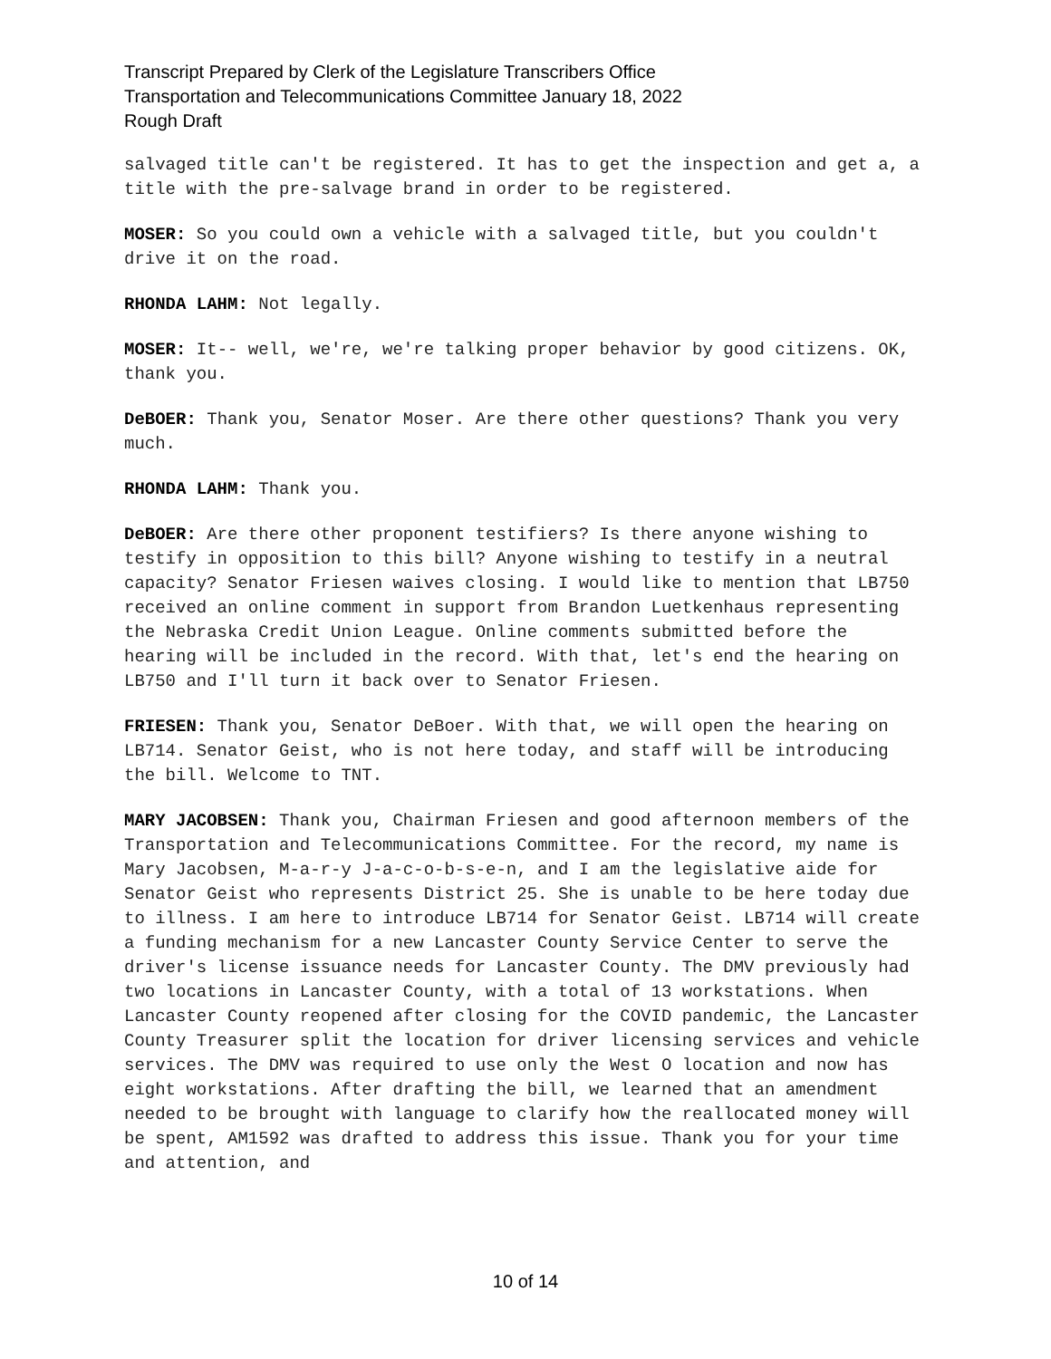Transcript Prepared by Clerk of the Legislature Transcribers Office
Transportation and Telecommunications Committee January 18, 2022
Rough Draft
salvaged title can't be registered. It has to get the inspection and get a, a title with the pre-salvage brand in order to be registered.
MOSER: So you could own a vehicle with a salvaged title, but you couldn't drive it on the road.
RHONDA LAHM: Not legally.
MOSER: It-- well, we're, we're talking proper behavior by good citizens. OK, thank you.
DeBOER: Thank you, Senator Moser. Are there other questions? Thank you very much.
RHONDA LAHM: Thank you.
DeBOER: Are there other proponent testifiers? Is there anyone wishing to testify in opposition to this bill? Anyone wishing to testify in a neutral capacity? Senator Friesen waives closing. I would like to mention that LB750 received an online comment in support from Brandon Luetkenhaus representing the Nebraska Credit Union League. Online comments submitted before the hearing will be included in the record. With that, let's end the hearing on LB750 and I'll turn it back over to Senator Friesen.
FRIESEN: Thank you, Senator DeBoer. With that, we will open the hearing on LB714. Senator Geist, who is not here today, and staff will be introducing the bill. Welcome to TNT.
MARY JACOBSEN: Thank you, Chairman Friesen and good afternoon members of the Transportation and Telecommunications Committee. For the record, my name is Mary Jacobsen, M-a-r-y J-a-c-o-b-s-e-n, and I am the legislative aide for Senator Geist who represents District 25. She is unable to be here today due to illness. I am here to introduce LB714 for Senator Geist. LB714 will create a funding mechanism for a new Lancaster County Service Center to serve the driver's license issuance needs for Lancaster County. The DMV previously had two locations in Lancaster County, with a total of 13 workstations. When Lancaster County reopened after closing for the COVID pandemic, the Lancaster County Treasurer split the location for driver licensing services and vehicle services. The DMV was required to use only the West O location and now has eight workstations. After drafting the bill, we learned that an amendment needed to be brought with language to clarify how the reallocated money will be spent, AM1592 was drafted to address this issue. Thank you for your time and attention, and
10 of 14